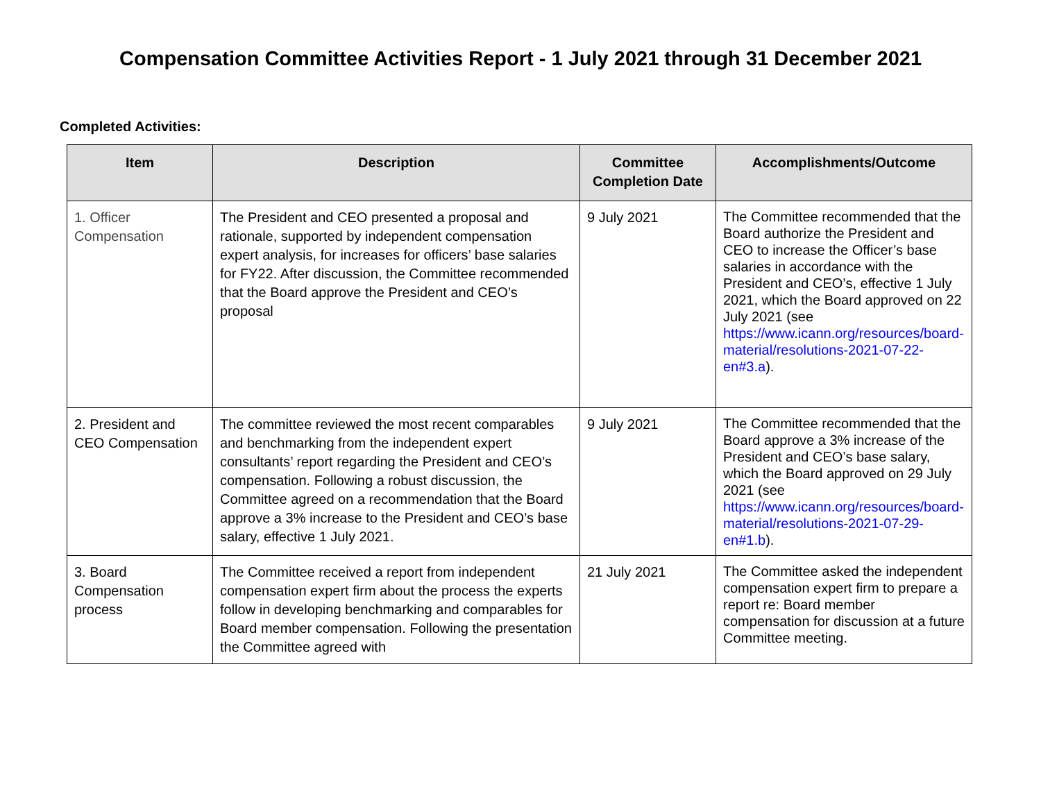Compensation Committee Activities Report - 1 July 2021 through 31 December 2021
Completed Activities:
| Item | Description | Committee Completion Date | Accomplishments/Outcome |
| --- | --- | --- | --- |
| 1. Officer Compensation | The President and CEO presented a proposal and rationale, supported by independent compensation expert analysis, for increases for officers’ base salaries for FY22. After discussion, the Committee recommended that the Board approve the President and CEO’s proposal | 9 July 2021 | The Committee recommended that the Board authorize the President and CEO to increase the Officer’s base salaries in accordance with the President and CEO’s, effective 1 July 2021, which the Board approved on 22 July 2021 (see https://www.icann.org/resources/board-material/resolutions-2021-07-22-en#3.a ). |
| 2. President and CEO Compensation | The committee reviewed the most recent comparables and benchmarking from the independent expert consultants’ report regarding the President and CEO’s compensation. Following a robust discussion, the Committee agreed on a recommendation that the Board approve a 3% increase to the President and CEO’s base salary, effective 1 July 2021. | 9 July 2021 | The Committee recommended that the Board approve a 3% increase of the President and CEO’s base salary, which the Board approved on 29 July 2021 (see https://www.icann.org/resources/board-material/resolutions-2021-07-29-en#1.b ). |
| 3. Board Compensation process | The Committee received a report from independent compensation expert firm about the process the experts follow in developing benchmarking and comparables for Board member compensation. Following the presentation the Committee agreed with | 21 July 2021 | The Committee asked the independent compensation expert firm to prepare a report re: Board member compensation for discussion at a future Committee meeting. |